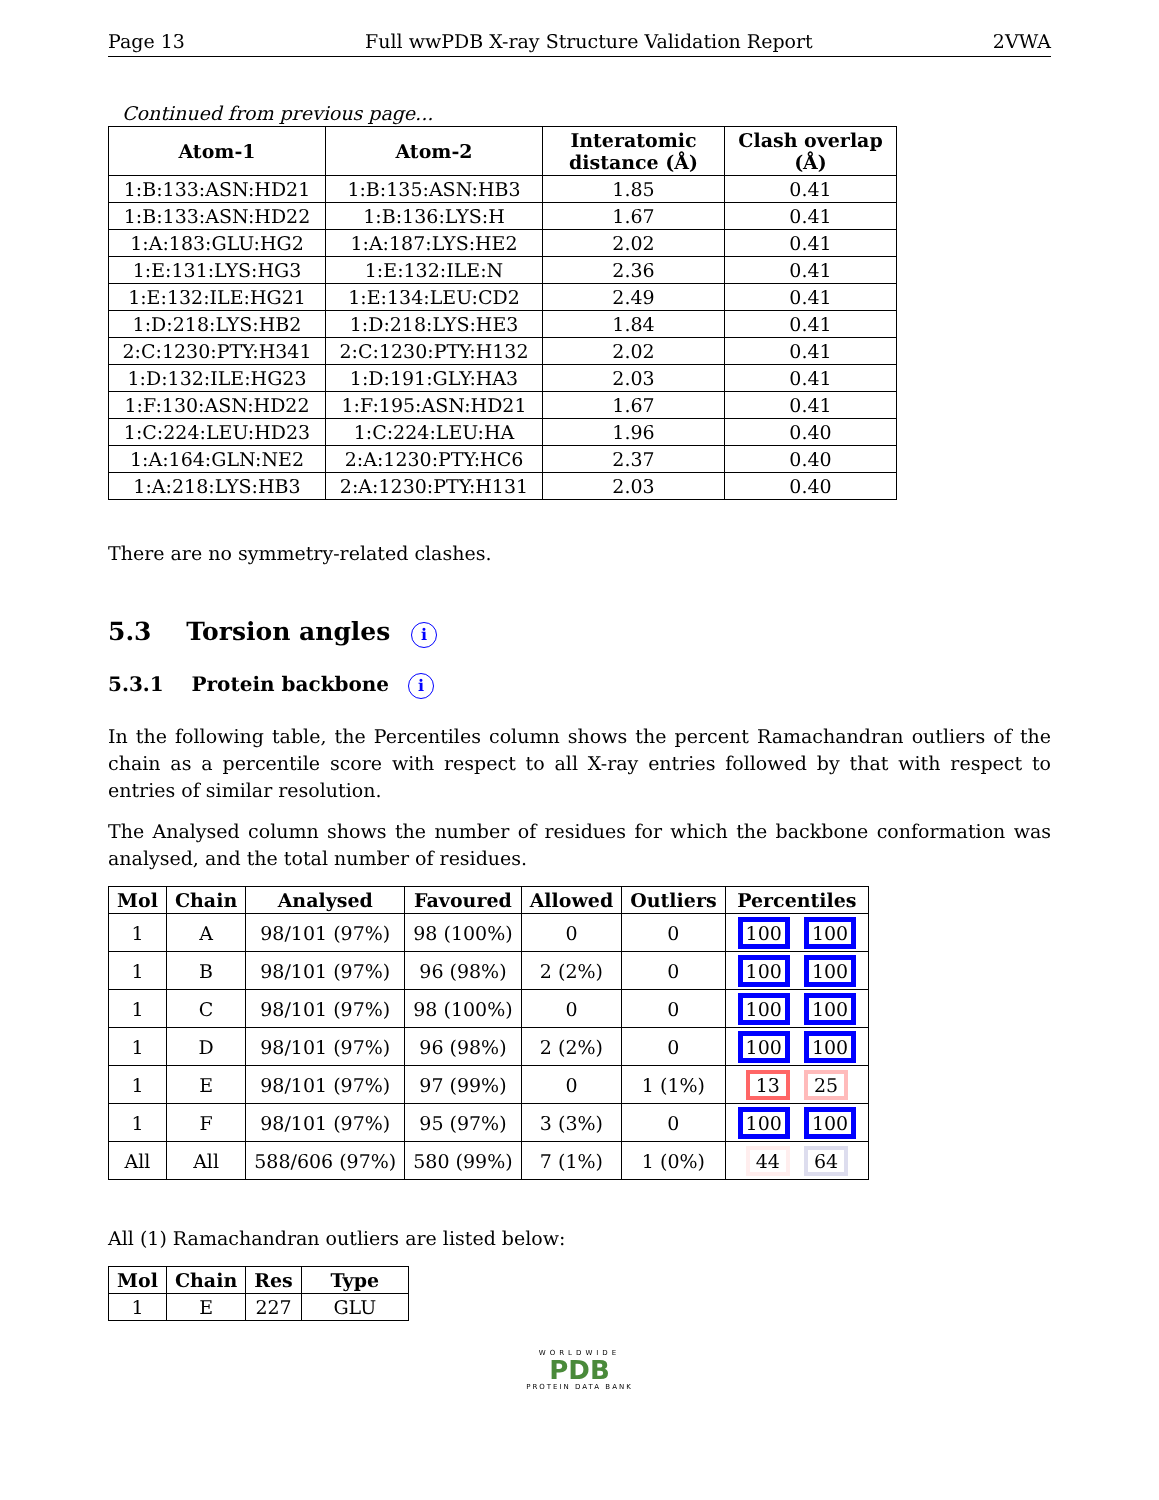Page 13 Full wwPDB X-ray Structure Validation Report 2VWA
Continued from previous page...
| Atom-1 | Atom-2 | Interatomic distance (Å) | Clash overlap (Å) |
| --- | --- | --- | --- |
| 1:B:133:ASN:HD21 | 1:B:135:ASN:HB3 | 1.85 | 0.41 |
| 1:B:133:ASN:HD22 | 1:B:136:LYS:H | 1.67 | 0.41 |
| 1:A:183:GLU:HG2 | 1:A:187:LYS:HE2 | 2.02 | 0.41 |
| 1:E:131:LYS:HG3 | 1:E:132:ILE:N | 2.36 | 0.41 |
| 1:E:132:ILE:HG21 | 1:E:134:LEU:CD2 | 2.49 | 0.41 |
| 1:D:218:LYS:HB2 | 1:D:218:LYS:HE3 | 1.84 | 0.41 |
| 2:C:1230:PTY:H341 | 2:C:1230:PTY:H132 | 2.02 | 0.41 |
| 1:D:132:ILE:HG23 | 1:D:191:GLY:HA3 | 2.03 | 0.41 |
| 1:F:130:ASN:HD22 | 1:F:195:ASN:HD21 | 1.67 | 0.41 |
| 1:C:224:LEU:HD23 | 1:C:224:LEU:HA | 1.96 | 0.40 |
| 1:A:164:GLN:NE2 | 2:A:1230:PTY:HC6 | 2.37 | 0.40 |
| 1:A:218:LYS:HB3 | 2:A:1230:PTY:H131 | 2.03 | 0.40 |
There are no symmetry-related clashes.
5.3 Torsion angles i
5.3.1 Protein backbone i
In the following table, the Percentiles column shows the percent Ramachandran outliers of the chain as a percentile score with respect to all X-ray entries followed by that with respect to entries of similar resolution.
The Analysed column shows the number of residues for which the backbone conformation was analysed, and the total number of residues.
| Mol | Chain | Analysed | Favoured | Allowed | Outliers | Percentiles |
| --- | --- | --- | --- | --- | --- | --- |
| 1 | A | 98/101 (97%) | 98 (100%) | 0 | 0 | 100 100 |
| 1 | B | 98/101 (97%) | 96 (98%) | 2 (2%) | 0 | 100 100 |
| 1 | C | 98/101 (97%) | 98 (100%) | 0 | 0 | 100 100 |
| 1 | D | 98/101 (97%) | 96 (98%) | 2 (2%) | 0 | 100 100 |
| 1 | E | 98/101 (97%) | 97 (99%) | 0 | 1 (1%) | 13 25 |
| 1 | F | 98/101 (97%) | 95 (97%) | 3 (3%) | 0 | 100 100 |
| All | All | 588/606 (97%) | 580 (99%) | 7 (1%) | 1 (0%) | 44 64 |
All (1) Ramachandran outliers are listed below:
| Mol | Chain | Res | Type |
| --- | --- | --- | --- |
| 1 | E | 227 | GLU |
WORLDWIDE
PDB
PROTEIN DATA BANK